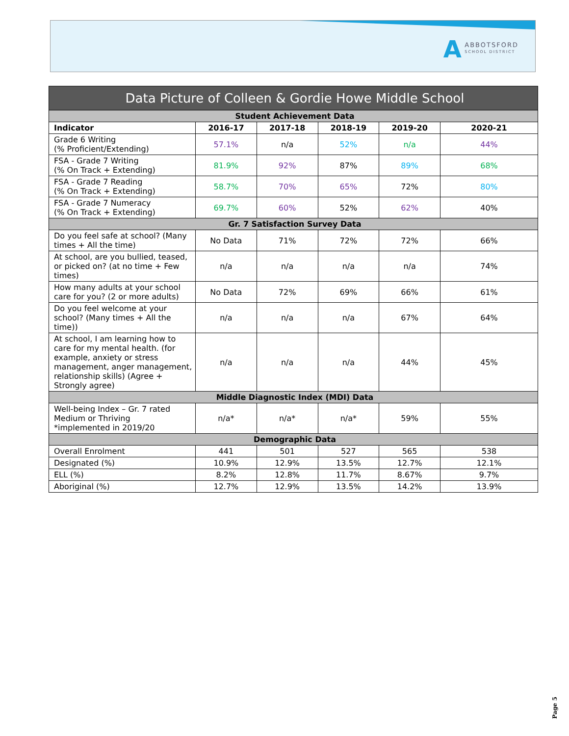A
ABBOTSFORD
SCHOOL DISTRICT
| Data Picture of Colleen & Gordie Howe Middle School | | | | | |
| --- | --- | --- | --- | --- | --- |
| Student Achievement Data | | | | | |
| Indicator | 2016-17 | 2017-18 | 2018-19 | 2019-20 | 2020-21 |
| Grade 6 Writing (% Proficient/Extending) | 57.1% | n/a | 52% | n/a | 44% |
| FSA - Grade 7 Writing (% On Track + Extending) | 81.9% | 92% | 87% | 89% | 68% |
| FSA - Grade 7 Reading (% On Track + Extending) | 58.7% | 70% | 65% | 72% | 80% |
| FSA - Grade 7 Numeracy (% On Track + Extending) | 69.7% | 60% | 52% | 62% | 40% |
| Gr. 7 Satisfaction Survey Data | | | | | |
| Do you feel safe at school? (Many times + All the time) | No Data | 71% | 72% | 72% | 66% |
| At school, are you bullied, teased, or picked on? (at no time + Few times) | n/a | n/a | n/a | n/a | 74% |
| How many adults at your school care for you? (2 or more adults) | No Data | 72% | 69% | 66% | 61% |
| Do you feel welcome at your school? (Many times + All the time)) | n/a | n/a | n/a | 67% | 64% |
| At school, I am learning how to care for my mental health. (for example, anxiety or stress management, anger management, relationship skills) (Agree + Strongly agree) | n/a | n/a | n/a | 44% | 45% |
| Middle Diagnostic Index (MDI) Data | | | | | |
| Well-being Index – Gr. 7 rated Medium or Thriving *implemented in 2019/20 | n/a* | n/a* | n/a* | 59% | 55% |
| Demographic Data | | | | | |
| Overall Enrolment | 441 | 501 | 527 | 565 | 538 |
| Designated (%) | 10.9% | 12.9% | 13.5% | 12.7% | 12.1% |
| ELL (%) | 8.2% | 12.8% | 11.7% | 8.67% | 9.7% |
| Aboriginal (%) | 12.7% | 12.9% | 13.5% | 14.2% | 13.9% |
Page 5